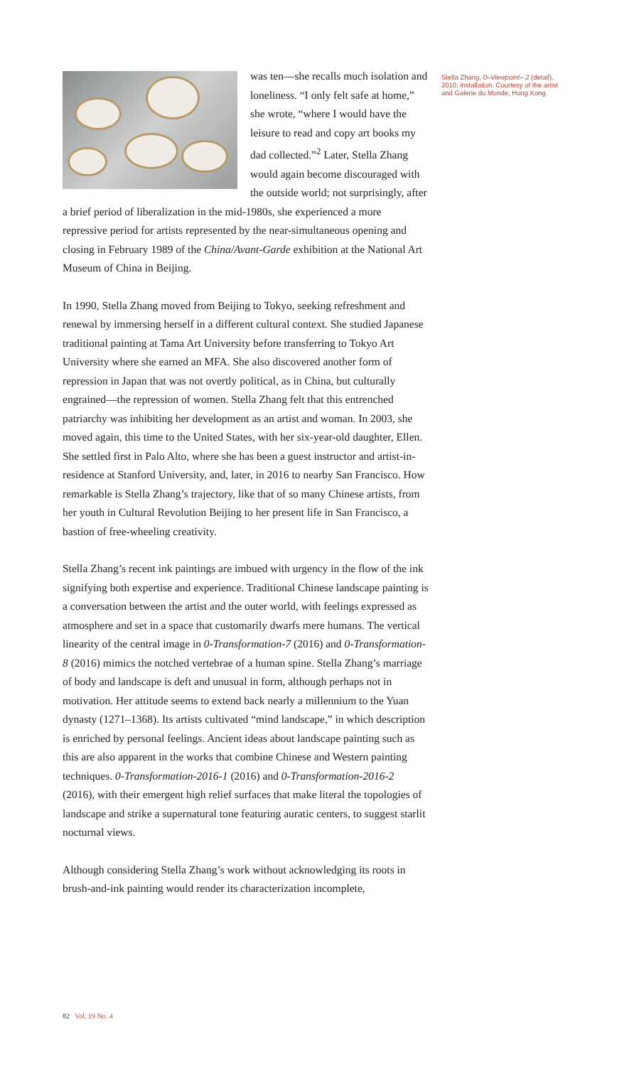was ten—she recalls much isolation and loneliness. “I only felt safe at home,” she wrote, “where I would have the leisure to read and copy art books my dad collected.”<sup>2</sup> Later, Stella Zhang would again become discouraged with the outside world; not surprisingly, after a brief period of liberalization in the mid-1980s, she experienced a more repressive period for artists represented by the near-simultaneous opening and closing in February 1989 of the China/Avant-Garde exhibition at the National Art Museum of China in Beijing.
In 1990, Stella Zhang moved from Beijing to Tokyo, seeking refreshment and renewal by immersing herself in a different cultural context. She studied Japanese traditional painting at Tama Art University before transferring to Tokyo Art University where she earned an MFA. She also discovered another form of repression in Japan that was not overtly political, as in China, but culturally engrained—the repression of women. Stella Zhang felt that this entrenched patriarchy was inhibiting her development as an artist and woman. In 2003, she moved again, this time to the United States, with her six-year-old daughter, Ellen. She settled first in Palo Alto, where she has been a guest instructor and artist-in-residence at Stanford University, and, later, in 2016 to nearby San Francisco. How remarkable is Stella Zhang’s trajectory, like that of so many Chinese artists, from her youth in Cultural Revolution Beijing to her present life in San Francisco, a bastion of free-wheeling creativity.
Stella Zhang’s recent ink paintings are imbued with urgency in the flow of the ink signifying both expertise and experience. Traditional Chinese landscape painting is a conversation between the artist and the outer world, with feelings expressed as atmosphere and set in a space that customarily dwarfs mere humans. The vertical linearity of the central image in 0-Transformation-7 (2016) and 0-Transformation-8 (2016) mimics the notched vertebrae of a human spine. Stella Zhang’s marriage of body and landscape is deft and unusual in form, although perhaps not in motivation. Her attitude seems to extend back nearly a millennium to the Yuan dynasty (1271–1368). Its artists cultivated “mind landscape,” in which description is enriched by personal feelings. Ancient ideas about landscape painting such as this are also apparent in the works that combine Chinese and Western painting techniques. 0-Transformation-2016-1 (2016) and 0-Transformation-2016-2 (2016), with their emergent high relief surfaces that make literal the topologies of landscape and strike a supernatural tone featuring auratic centers, to suggest starlit nocturnal views.
Although considering Stella Zhang’s work without acknowledging its roots in brush-and-ink painting would render its characterization incomplete,
Stella Zhang, 0–Viewpoint– 2 (detail), 2010, installation. Courtesy of the artist and Galerie du Monde, Hong Kong.
82 Vol. 19 No. 4